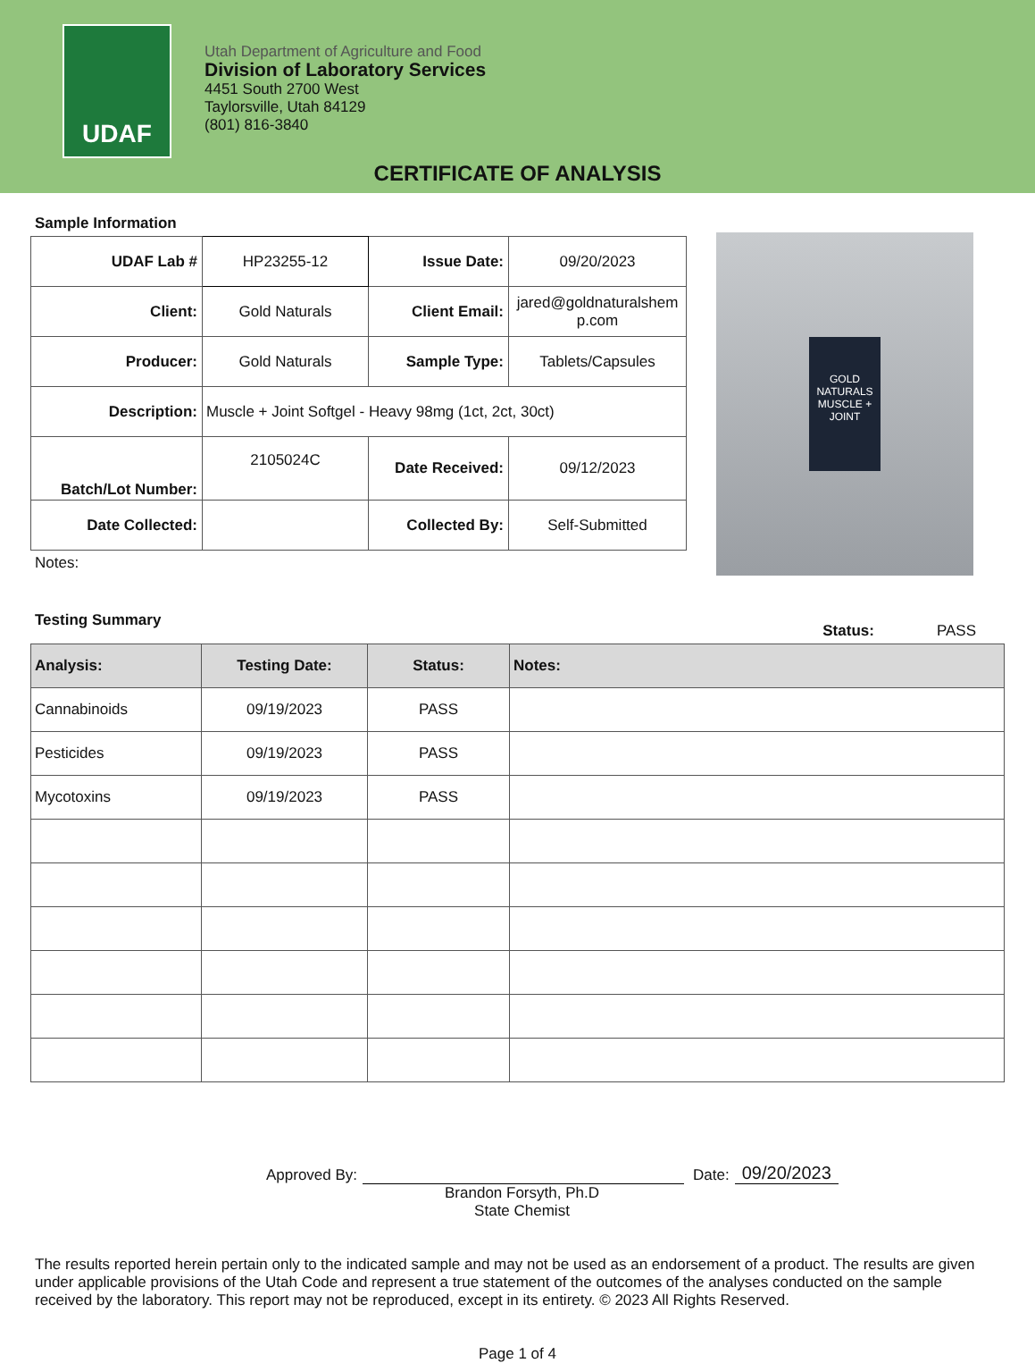UDAF
Utah Department of Agriculture and Food
Division of Laboratory Services
4451 South 2700 West
Taylorsville, Utah 84129
(801) 816-3840
CERTIFICATE OF ANALYSIS
Sample Information
| UDAF Lab # | HP23255-12 | Issue Date: | 09/20/2023 |
| Client: | Gold Naturals | Client Email: | jared@goldnaturalshem p.com |
| Producer: | Gold Naturals | Sample Type: | Tablets/Capsules |
| Description: | Muscle + Joint Softgel - Heavy 98mg (1ct, 2ct, 30ct) | | |
| Batch/Lot Number: | 2105024C | Date Received: | 09/12/2023 |
| Date Collected: | | Collected By: | Self-Submitted |
Notes:
GOLD NATURALS
MUSCLE + JOINT
Testing Summary
Status: PASS
| Analysis: | Testing Date: | Status: | Notes: |
| --- | --- | --- | --- |
| Cannabinoids | 09/19/2023 | PASS | |
| Pesticides | 09/19/2023 | PASS | |
| Mycotoxins | 09/19/2023 | PASS | |
Approved By: Date: 09/20/2023
Brandon Forsyth, Ph.D
State Chemist
The results reported herein pertain only to the indicated sample and may not be used as an endorsement of a product. The results are given under applicable provisions of the Utah Code and represent a true statement of the outcomes of the analyses conducted on the sample received by the laboratory. This report may not be reproduced, except in its entirety. © 2023 All Rights Reserved.
Page 1 of 4